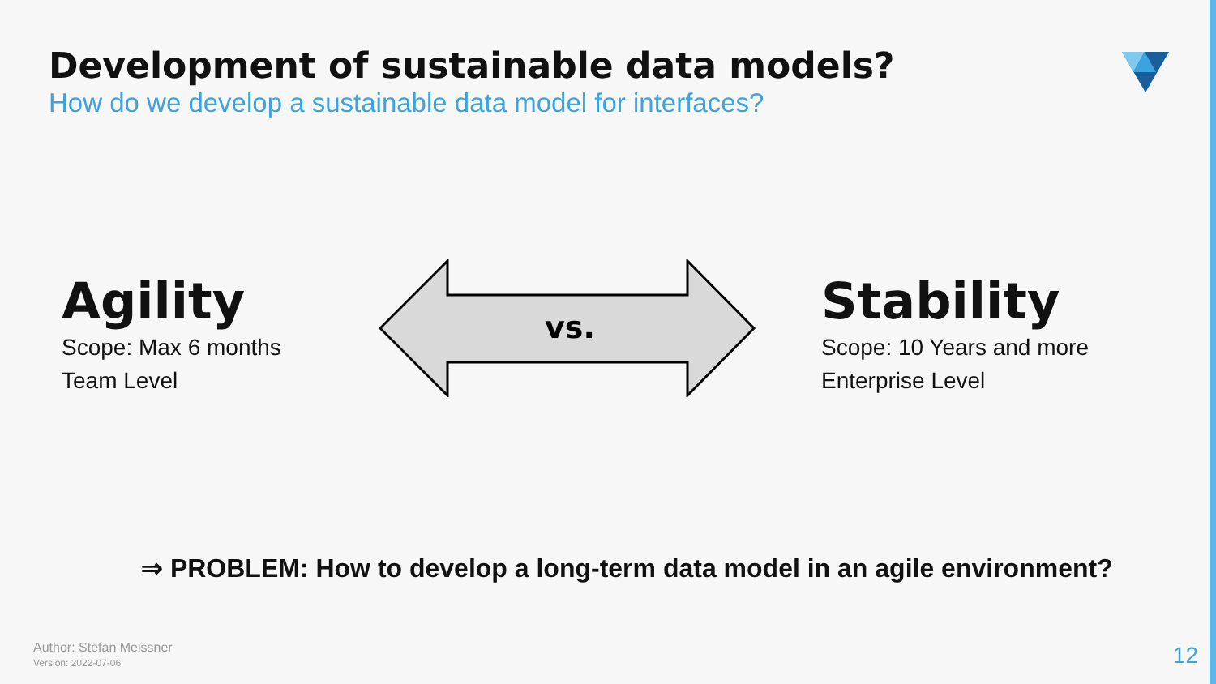Development of sustainable data models?
How do we develop a sustainable data model for interfaces?
Agility
Scope: Max 6 months
Team Level
vs.
Stability
Scope: 10 Years and more
Enterprise Level
⇒ PROBLEM: How to develop a long-term data model in an agile environment?
Author: Stefan Meissner
Version: 2022-07-06
12